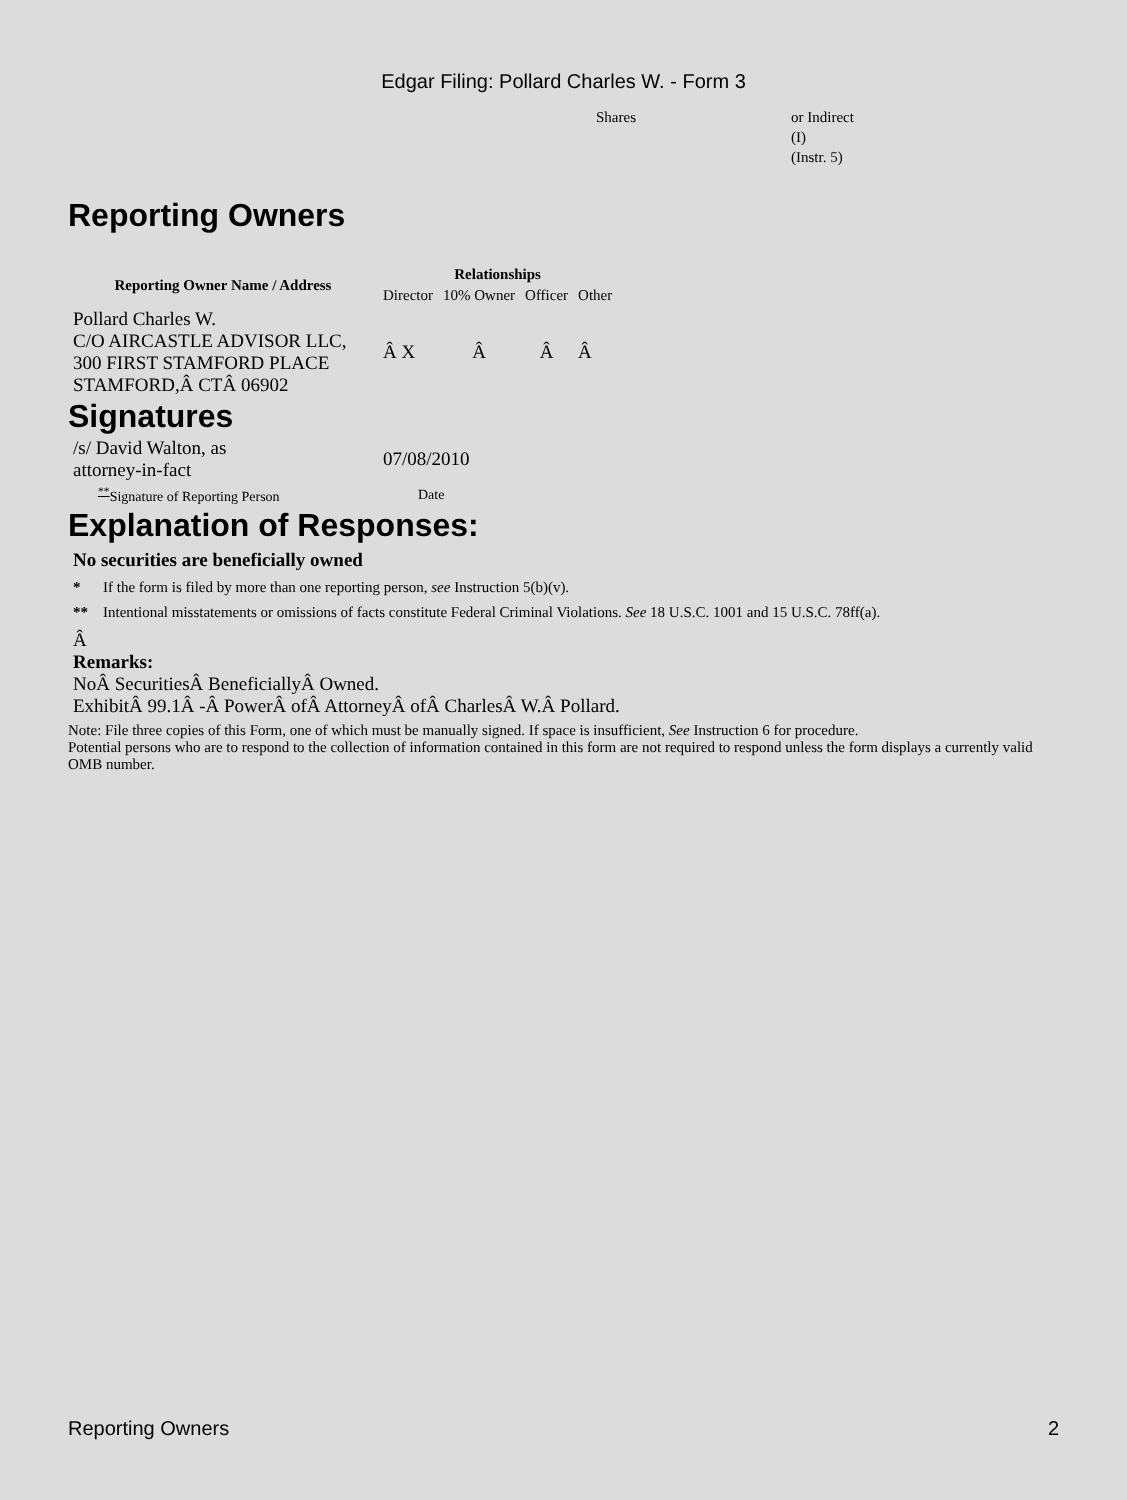Edgar Filing: Pollard Charles W. - Form 3
Shares or Indirect
(I)
(Instr. 5)
Reporting Owners
| Reporting Owner Name / Address | Relationships | | | |
| --- | --- | --- | --- | --- |
| | Director | 10% Owner | Officer | Other |
| Pollard Charles W. C/O AIRCASTLE ADVISOR LLC, 300 FIRST STAMFORD PLACE STAMFORD,Â CTÂ 06902 | Â X | Â | Â | Â |
Signatures
| /s/ David Walton, as attorney-in-fact | 07/08/2010 |
| <sup>**</sup> Signature of Reporting Person | Date |
Explanation of Responses:
No securities are beneficially owned
* If the form is filed by more than one reporting person, see Instruction 5(b)(v).
** Intentional misstatements or omissions of facts constitute Federal Criminal Violations. See 18 U.S.C. 1001 and 15 U.S.C. 78ff(a).
Â
Remarks:
NoÂ SecuritiesÂ BeneficiallyÂ Owned.
ExhibitÂ 99.1Â -Â PowerÂ ofÂ AttorneyÂ ofÂ CharlesÂ W.Â Pollard.
Note: File three copies of this Form, one of which must be manually signed. If space is insufficient, See Instruction 6 for procedure.
Potential persons who are to respond to the collection of information contained in this form are not required to respond unless the form displays a currently valid OMB number.
Reporting Owners 2